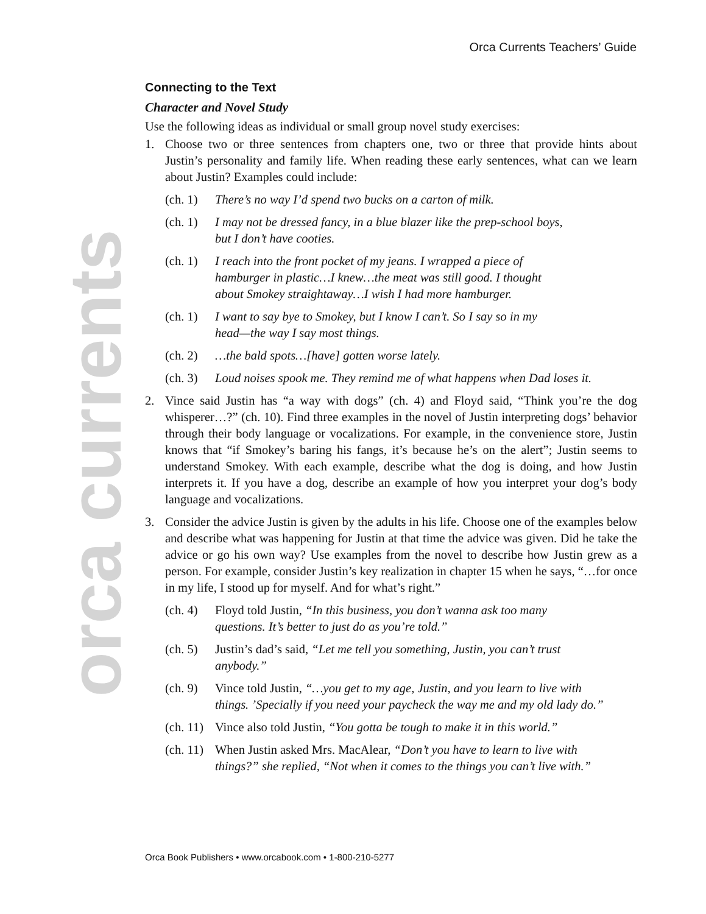Orca Currents Teachers’ Guide
orca currents
Connecting to the Text
Character and Novel Study
Use the following ideas as individual or small group novel study exercises:
1. Choose two or three sentences from chapters one, two or three that provide hints about Justin’s personality and family life. When reading these early sentences, what can we learn about Justin? Examples could include:
(ch. 1) There’s no way I’d spend two bucks on a carton of milk.
(ch. 1) I may not be dressed fancy, in a blue blazer like the prep-school boys,
but I don’t have cooties.
(ch. 1) I reach into the front pocket of my jeans. I wrapped a piece of
hamburger in plastic…I knew…the meat was still good. I thought
about Smokey straightaway…I wish I had more hamburger.
(ch. 1) I want to say bye to Smokey, but I know I can’t. So I say so in my
head—the way I say most things.
(ch. 2) …the bald spots…[have] gotten worse lately.
(ch. 3) Loud noises spook me. They remind me of what happens when Dad loses it.
2. Vince said Justin has “a way with dogs” (ch. 4) and Floyd said, “Think you’re the dog whisperer…?” (ch. 10). Find three examples in the novel of Justin interpreting dogs’ behavior through their body language or vocalizations. For example, in the convenience store, Justin knows that “if Smokey’s baring his fangs, it’s because he’s on the alert”; Justin seems to understand Smokey. With each example, describe what the dog is doing, and how Justin interprets it. If you have a dog, describe an example of how you interpret your dog’s body language and vocalizations.
3. Consider the advice Justin is given by the adults in his life. Choose one of the examples below and describe what was happening for Justin at that time the advice was given. Did he take the advice or go his own way? Use examples from the novel to describe how Justin grew as a person. For example, consider Justin’s key realization in chapter 15 when he says, “…for once in my life, I stood up for myself. And for what’s right.”
(ch. 4) Floyd told Justin, “In this business, you don’t wanna ask too many
questions. It’s better to just do as you’re told.”
(ch. 5) Justin’s dad’s said, “Let me tell you something, Justin, you can’t trust
anybody.”
(ch. 9) Vince told Justin, “…you get to my age, Justin, and you learn to live with
things. ’Specially if you need your paycheck the way me and my old lady do.”
(ch. 11) Vince also told Justin, “You gotta be tough to make it in this world.”
(ch. 11) When Justin asked Mrs. MacAlear, “Don’t you have to learn to live with
things?” she replied, “Not when it comes to the things you can’t live with.”
Orca Book Publishers • www.orcabook.com • 1-800-210-5277